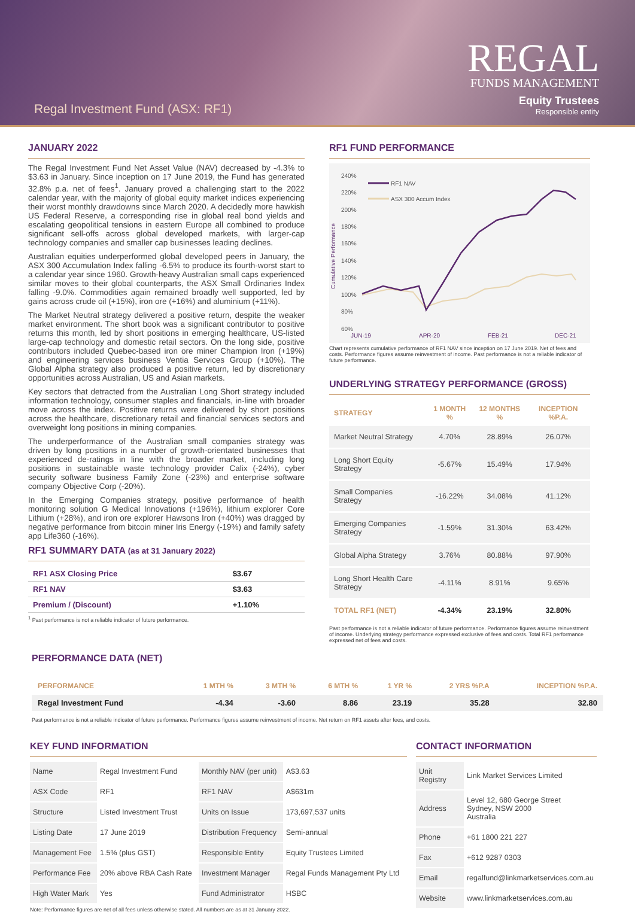Regal Investment Fund (ASX: RF1)
REGAL
FUNDS MANAGEMENT
Equity Trustees
Responsible entity
JANUARY 2022
The Regal Investment Fund Net Asset Value (NAV) decreased by -4.3% to $3.63 in January. Since inception on 17 June 2019, the Fund has generated 32.8% p.a. net of fees<sup>1</sup>. January proved a challenging start to the 2022 calendar year, with the majority of global equity market indices experiencing their worst monthly drawdowns since March 2020. A decidedly more hawkish US Federal Reserve, a corresponding rise in global real bond yields and escalating geopolitical tensions in eastern Europe all combined to produce significant sell-offs across global developed markets, with larger-cap technology companies and smaller cap businesses leading declines.
Australian equities underperformed global developed peers in January, the ASX 300 Accumulation Index falling -6.5% to produce its fourth-worst start to a calendar year since 1960. Growth-heavy Australian small caps experienced similar moves to their global counterparts, the ASX Small Ordinaries Index falling -9.0%. Commodities again remained broadly well supported, led by gains across crude oil (+15%), iron ore (+16%) and aluminium (+11%).
The Market Neutral strategy delivered a positive return, despite the weaker market environment. The short book was a significant contributor to positive returns this month, led by short positions in emerging healthcare, US-listed large-cap technology and domestic retail sectors. On the long side, positive contributors included Quebec-based iron ore miner Champion Iron (+19%) and engineering services business Ventia Services Group (+10%). The Global Alpha strategy also produced a positive return, led by discretionary opportunities across Australian, US and Asian markets.
Key sectors that detracted from the Australian Long Short strategy included information technology, consumer staples and financials, in-line with broader move across the index. Positive returns were delivered by short positions across the healthcare, discretionary retail and financial services sectors and overweight long positions in mining companies.
The underperformance of the Australian small companies strategy was driven by long positions in a number of growth-orientated businesses that experienced de-ratings in line with the broader market, including long positions in sustainable waste technology provider Calix (-24%), cyber security software business Family Zone (-23%) and enterprise software company Objective Corp (-20%).
In the Emerging Companies strategy, positive performance of health monitoring solution G Medical Innovations (+196%), lithium explorer Core Lithium (+28%), and iron ore explorer Hawsons Iron (+40%) was dragged by negative performance from bitcoin miner Iris Energy (-19%) and family safety app Life360 (-16%).
RF1 SUMMARY DATA (as at 31 January 2022)
| RF1 ASX Closing Price | $3.67 |
| RF1 NAV | $3.63 |
| Premium / (Discount) | +1.10% |
<sup>1</sup> Past performance is not a reliable indicator of future performance.
RF1 FUND PERFORMANCE
240%
220%
200%
180%
160%
140%
120%
100%
80%
60%
JUN-19
APR-20
FEB-21
DEC-21
Cumulative Performance
RF1 NAV
ASX 300 Accum Index
Chart represents cumulative performance of RF1 NAV since inception on 17 June 2019. Net of fees and costs. Performance figures assume reinvestment of income. Past performance is not a reliable indicator of future performance.
UNDERLYING STRATEGY PERFORMANCE (GROSS)
| STRATEGY | 1 MONTH % | 12 MONTHS % | INCEPTION %P.A. |
| --- | --- | --- | --- |
| Market Neutral Strategy | 4.70% | 28.89% | 26.07% |
| Long Short Equity Strategy | -5.67% | 15.49% | 17.94% |
| Small Companies Strategy | -16.22% | 34.08% | 41.12% |
| Emerging Companies Strategy | -1.59% | 31.30% | 63.42% |
| Global Alpha Strategy | 3.76% | 80.88% | 97.90% |
| Long Short Health Care Strategy | -4.11% | 8.91% | 9.65% |
| TOTAL RF1 (NET) | -4.34% | 23.19% | 32.80% |
Past performance is not a reliable indicator of future performance. Performance figures assume reinvestment of income. Underlying strategy performance expressed exclusive of fees and costs. Total RF1 performance expressed net of fees and costs.
PERFORMANCE DATA (NET)
| PERFORMANCE | 1 MTH % | 3 MTH % | 6 MTH % | 1 YR % | 2 YRS %P.A | INCEPTION %P.A. |
| --- | --- | --- | --- | --- | --- | --- |
| Regal Investment Fund | -4.34 | -3.60 | 8.86 | 23.19 | 35.28 | 32.80 |
Past performance is not a reliable indicator of future performance. Performance figures assume reinvestment of income. Net return on RF1 assets after fees, and costs.
KEY FUND INFORMATION
| Name | Regal Investment Fund | Monthly NAV (per unit) | A$3.63 |
| ASX Code | RF1 | RF1 NAV | A$631m |
| Structure | Listed Investment Trust | Units on Issue | 173,697,537 units |
| Listing Date | 17 June 2019 | Distribution Frequency | Semi-annual |
| Management Fee | 1.5% (plus GST) | Responsible Entity | Equity Trustees Limited |
| Performance Fee | 20% above RBA Cash Rate | Investment Manager | Regal Funds Management Pty Ltd |
| High Water Mark | Yes | Fund Administrator | HSBC |
Note: Performance figures are net of all fees unless otherwise stated. All numbers are as at 31 January 2022.
CONTACT INFORMATION
| Unit Registry | Link Market Services Limited |
| Address | Level 12, 680 George Street Sydney, NSW 2000 Australia |
| Phone | +61 1800 221 227 |
| Fax | +612 9287 0303 |
| Email | regalfund@linkmarketservices.com.au |
| Website | www.linkmarketservices.com.au |